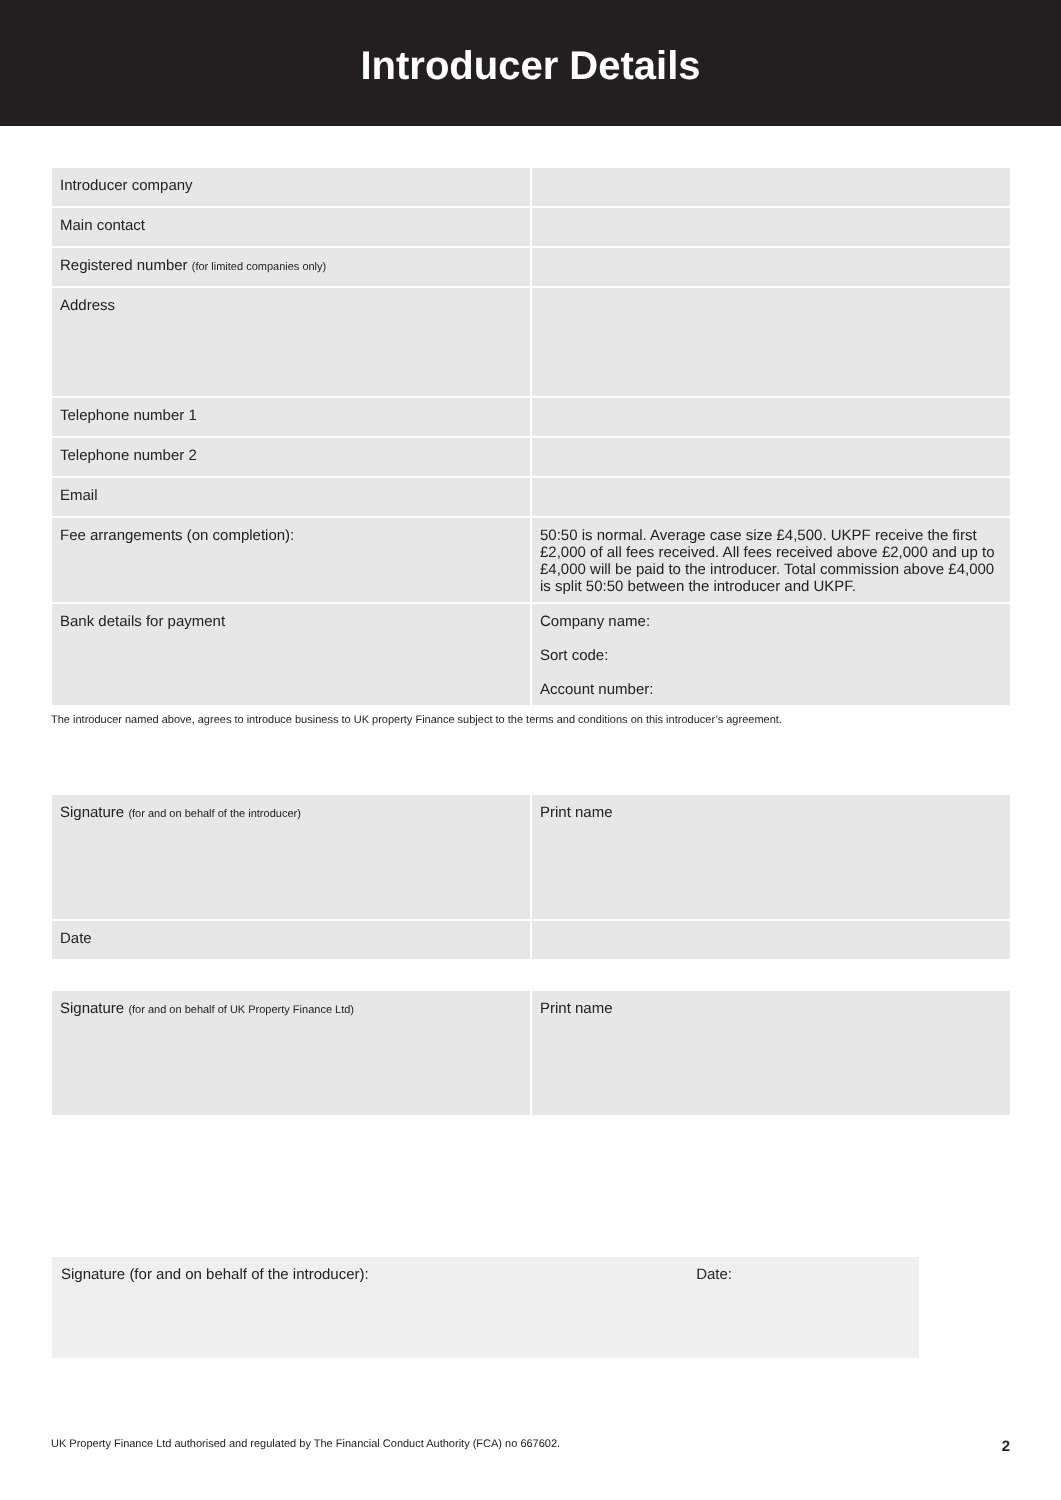Introducer Details
| Introducer company | |
| Main contact | |
| Registered number (for limited companies only) | |
| Address | |
| Telephone number 1 | |
| Telephone number 2 | |
| Email | |
| Fee arrangements (on completion): | 50:50 is normal. Average case size £4,500. UKPF receive the first £2,000 of all fees received. All fees received above £2,000 and up to £4,000 will be paid to the introducer. Total commission above £4,000 is split 50:50 between the introducer and UKPF. |
| Bank details for payment | Company name: Sort code: Account number: |
The introducer named above, agrees to introduce business to UK property Finance subject to the terms and conditions on this introducer’s agreement.
| Signature (for and on behalf of the introducer) | Print name |
| Date | |
| Signature (for and on behalf of UK Property Finance Ltd) | Print name |
Signature (for and on behalf of the introducer): Date:
UK Property Finance Ltd authorised and regulated by The Financial Conduct Authority (FCA) no 667602. 2